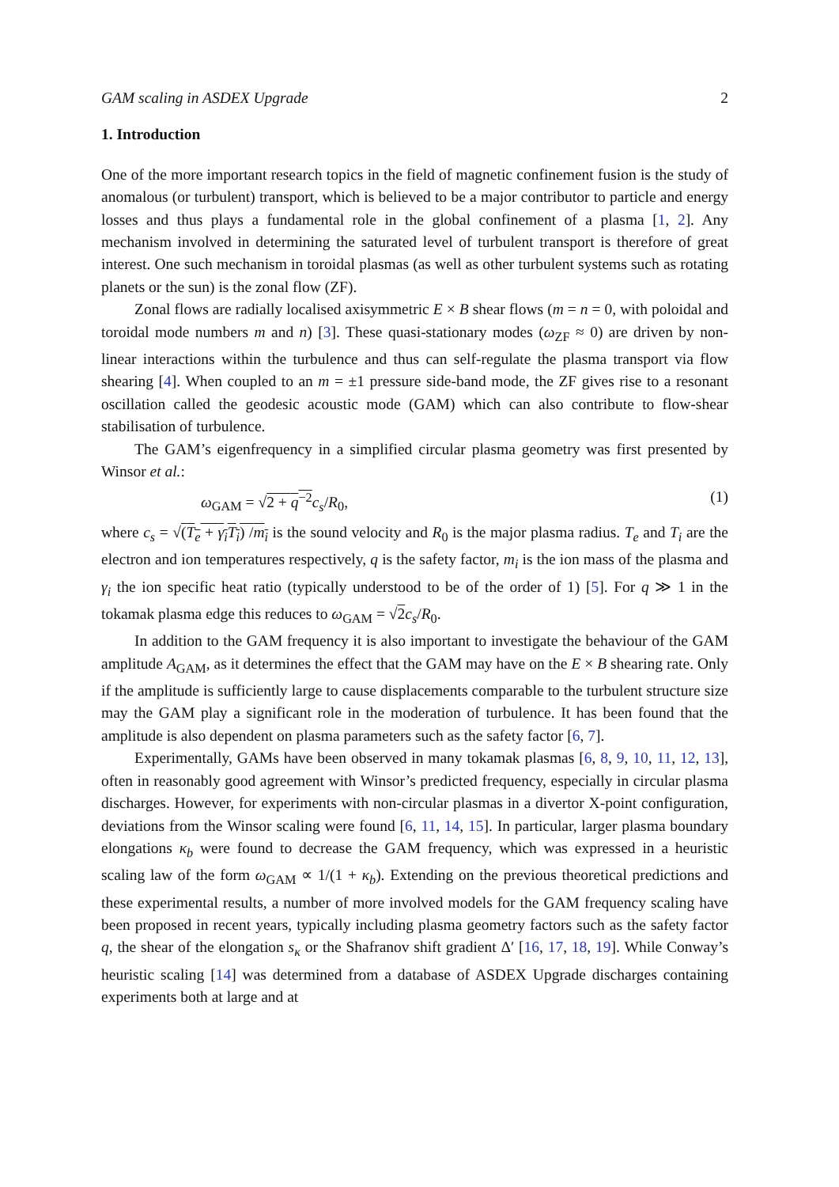GAM scaling in ASDEX Upgrade 2
1. Introduction
One of the more important research topics in the field of magnetic confinement fusion is the study of anomalous (or turbulent) transport, which is believed to be a major contributor to particle and energy losses and thus plays a fundamental role in the global confinement of a plasma [1, 2]. Any mechanism involved in determining the saturated level of turbulent transport is therefore of great interest. One such mechanism in toroidal plasmas (as well as other turbulent systems such as rotating planets or the sun) is the zonal flow (ZF).
Zonal flows are radially localised axisymmetric E × B shear flows (m = n = 0, with poloidal and toroidal mode numbers m and n) [3]. These quasi-stationary modes (ω<sub>ZF</sub> ≈ 0) are driven by non-linear interactions within the turbulence and thus can self-regulate the plasma transport via flow shearing [4]. When coupled to an m = ±1 pressure side-band mode, the ZF gives rise to a resonant oscillation called the geodesic acoustic mode (GAM) which can also contribute to flow-shear stabilisation of turbulence.
The GAM’s eigenfrequency in a simplified circular plasma geometry was first presented by Winsor et al.:
ω<sub>GAM</sub> = √2 + q<sup>−2</sup> c<sub>s</sub>/R<sub>0</sub>, (1)
where c<sub>s</sub> = √(T<sub>e</sub> + γ<sub>i</sub>T<sub>i</sub>) /m<sub>i</sub> is the sound velocity and R<sub>0</sub> is the major plasma radius. T<sub>e</sub> and T<sub>i</sub> are the electron and ion temperatures respectively, q is the safety factor, m<sub>i</sub> is the ion mass of the plasma and γ<sub>i</sub> the ion specific heat ratio (typically understood to be of the order of 1) [5]. For q ≫ 1 in the tokamak plasma edge this reduces to ω<sub>GAM</sub> = √2 c<sub>s</sub>/R<sub>0</sub>.
In addition to the GAM frequency it is also important to investigate the behaviour of the GAM amplitude A<sub>GAM</sub>, as it determines the effect that the GAM may have on the E × B shearing rate. Only if the amplitude is sufficiently large to cause displacements comparable to the turbulent structure size may the GAM play a significant role in the moderation of turbulence. It has been found that the amplitude is also dependent on plasma parameters such as the safety factor [6, 7].
Experimentally, GAMs have been observed in many tokamak plasmas [6, 8, 9, 10, 11, 12, 13], often in reasonably good agreement with Winsor’s predicted frequency, especially in circular plasma discharges. However, for experiments with non-circular plasmas in a divertor X-point configuration, deviations from the Winsor scaling were found [6, 11, 14, 15]. In particular, larger plasma boundary elongations κ<sub>b</sub> were found to decrease the GAM frequency, which was expressed in a heuristic scaling law of the form ω<sub>GAM</sub> ∝ 1/(1 + κ<sub>b</sub>). Extending on the previous theoretical predictions and these experimental results, a number of more involved models for the GAM frequency scaling have been proposed in recent years, typically including plasma geometry factors such as the safety factor q, the shear of the elongation s<sub>κ</sub> or the Shafranov shift gradient Δ′ [16, 17, 18, 19]. While Conway’s heuristic scaling [14] was determined from a database of ASDEX Upgrade discharges containing experiments both at large and at